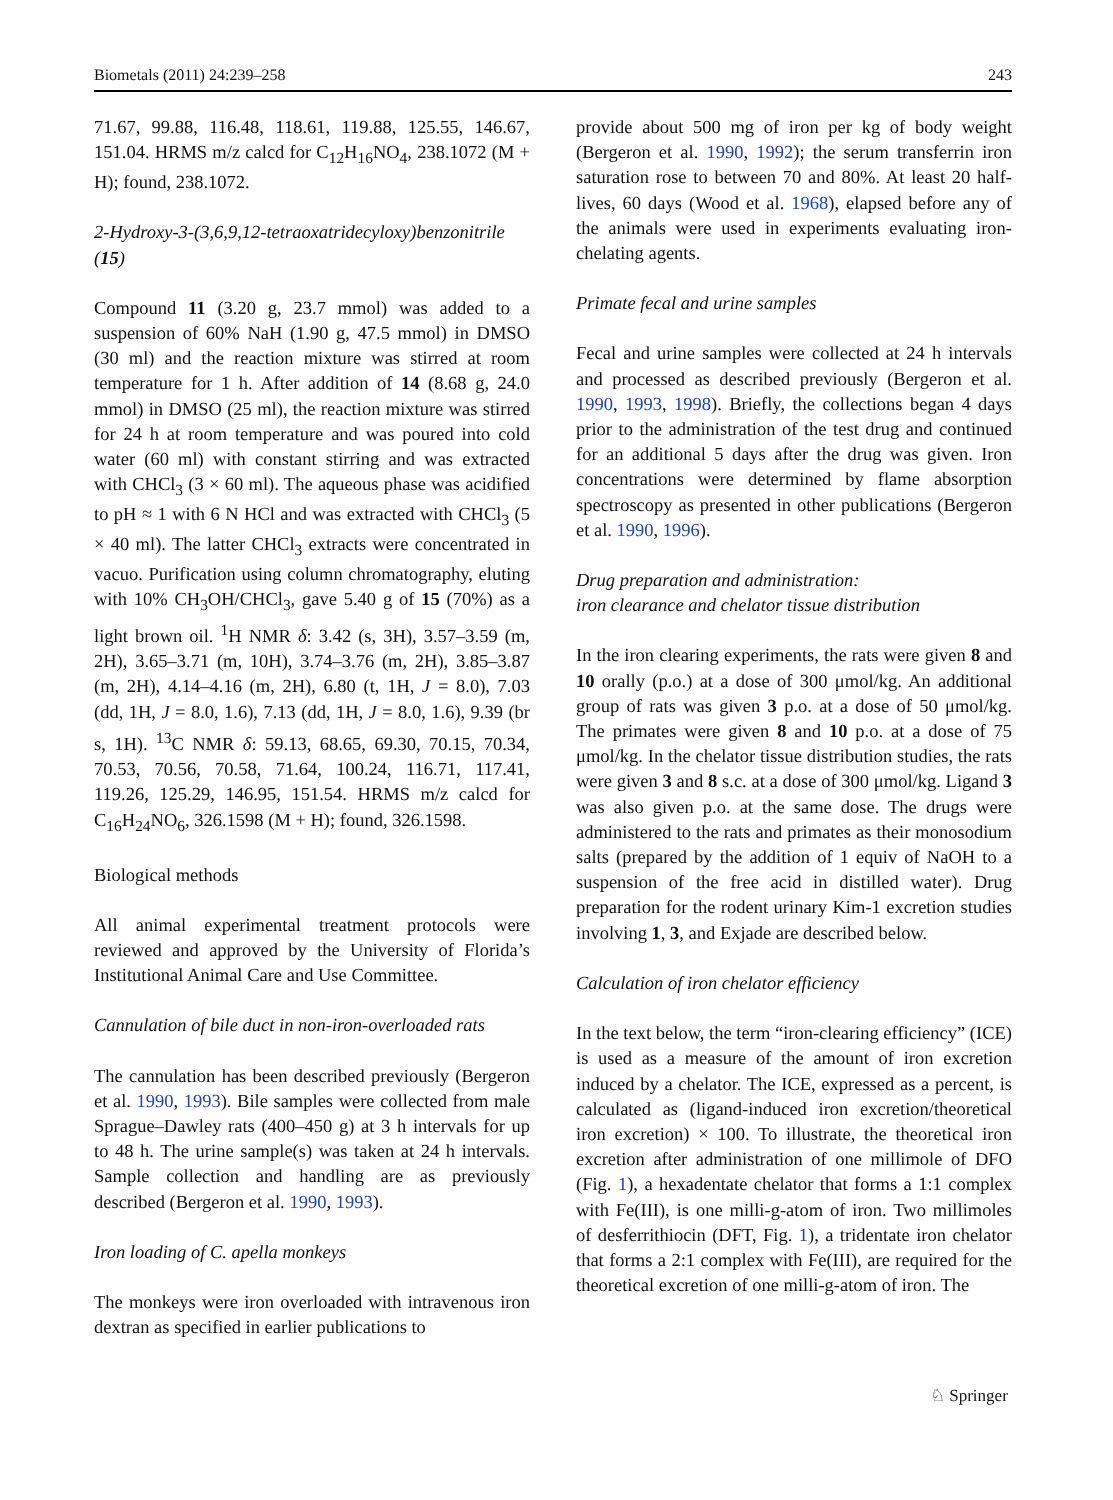Biometals (2011) 24:239–258 243
71.67, 99.88, 116.48, 118.61, 119.88, 125.55, 146.67, 151.04. HRMS m/z calcd for C<sub>12</sub>H<sub>16</sub>NO<sub>4</sub>, 238.1072 (M + H); found, 238.1072.
2-Hydroxy-3-(3,6,9,12-tetraoxatridecyloxy)benzonitrile (15)
Compound 11 (3.20 g, 23.7 mmol) was added to a suspension of 60% NaH (1.90 g, 47.5 mmol) in DMSO (30 ml) and the reaction mixture was stirred at room temperature for 1 h. After addition of 14 (8.68 g, 24.0 mmol) in DMSO (25 ml), the reaction mixture was stirred for 24 h at room temperature and was poured into cold water (60 ml) with constant stirring and was extracted with CHCl<sub>3</sub> (3 × 60 ml). The aqueous phase was acidified to pH ≈ 1 with 6 N HCl and was extracted with CHCl<sub>3</sub> (5 × 40 ml). The latter CHCl<sub>3</sub> extracts were concentrated in vacuo. Purification using column chromatography, eluting with 10% CH<sub>3</sub>OH/CHCl<sub>3</sub>, gave 5.40 g of 15 (70%) as a light brown oil. <sup>1</sup>H NMR δ: 3.42 (s, 3H), 3.57–3.59 (m, 2H), 3.65–3.71 (m, 10H), 3.74–3.76 (m, 2H), 3.85–3.87 (m, 2H), 4.14–4.16 (m, 2H), 6.80 (t, 1H, J = 8.0), 7.03 (dd, 1H, J = 8.0, 1.6), 7.13 (dd, 1H, J = 8.0, 1.6), 9.39 (br s, 1H). <sup>13</sup>C NMR δ: 59.13, 68.65, 69.30, 70.15, 70.34, 70.53, 70.56, 70.58, 71.64, 100.24, 116.71, 117.41, 119.26, 125.29, 146.95, 151.54. HRMS m/z calcd for C<sub>16</sub>H<sub>24</sub>NO<sub>6</sub>, 326.1598 (M + H); found, 326.1598.
Biological methods
All animal experimental treatment protocols were reviewed and approved by the University of Florida’s Institutional Animal Care and Use Committee.
Cannulation of bile duct in non-iron-overloaded rats
The cannulation has been described previously (Bergeron et al. 1990, 1993). Bile samples were collected from male Sprague–Dawley rats (400–450 g) at 3 h intervals for up to 48 h. The urine sample(s) was taken at 24 h intervals. Sample collection and handling are as previously described (Bergeron et al. 1990, 1993).
Iron loading of C. apella monkeys
The monkeys were iron overloaded with intravenous iron dextran as specified in earlier publications to
provide about 500 mg of iron per kg of body weight (Bergeron et al. 1990, 1992); the serum transferrin iron saturation rose to between 70 and 80%. At least 20 half-lives, 60 days (Wood et al. 1968), elapsed before any of the animals were used in experiments evaluating iron-chelating agents.
Primate fecal and urine samples
Fecal and urine samples were collected at 24 h intervals and processed as described previously (Bergeron et al. 1990, 1993, 1998). Briefly, the collections began 4 days prior to the administration of the test drug and continued for an additional 5 days after the drug was given. Iron concentrations were determined by flame absorption spectroscopy as presented in other publications (Bergeron et al. 1990, 1996).
Drug preparation and administration:
iron clearance and chelator tissue distribution
In the iron clearing experiments, the rats were given 8 and 10 orally (p.o.) at a dose of 300 μmol/kg. An additional group of rats was given 3 p.o. at a dose of 50 μmol/kg. The primates were given 8 and 10 p.o. at a dose of 75 μmol/kg. In the chelator tissue distribution studies, the rats were given 3 and 8 s.c. at a dose of 300 μmol/kg. Ligand 3 was also given p.o. at the same dose. The drugs were administered to the rats and primates as their monosodium salts (prepared by the addition of 1 equiv of NaOH to a suspension of the free acid in distilled water). Drug preparation for the rodent urinary Kim-1 excretion studies involving 1, 3, and Exjade are described below.
Calculation of iron chelator efficiency
In the text below, the term “iron-clearing efficiency” (ICE) is used as a measure of the amount of iron excretion induced by a chelator. The ICE, expressed as a percent, is calculated as (ligand-induced iron excretion/theoretical iron excretion) × 100. To illustrate, the theoretical iron excretion after administration of one millimole of DFO (Fig. 1), a hexadentate chelator that forms a 1:1 complex with Fe(III), is one milli-g-atom of iron. Two millimoles of desferrithiocin (DFT, Fig. 1), a tridentate iron chelator that forms a 2:1 complex with Fe(III), are required for the theoretical excretion of one milli-g-atom of iron. The
♘ Springer